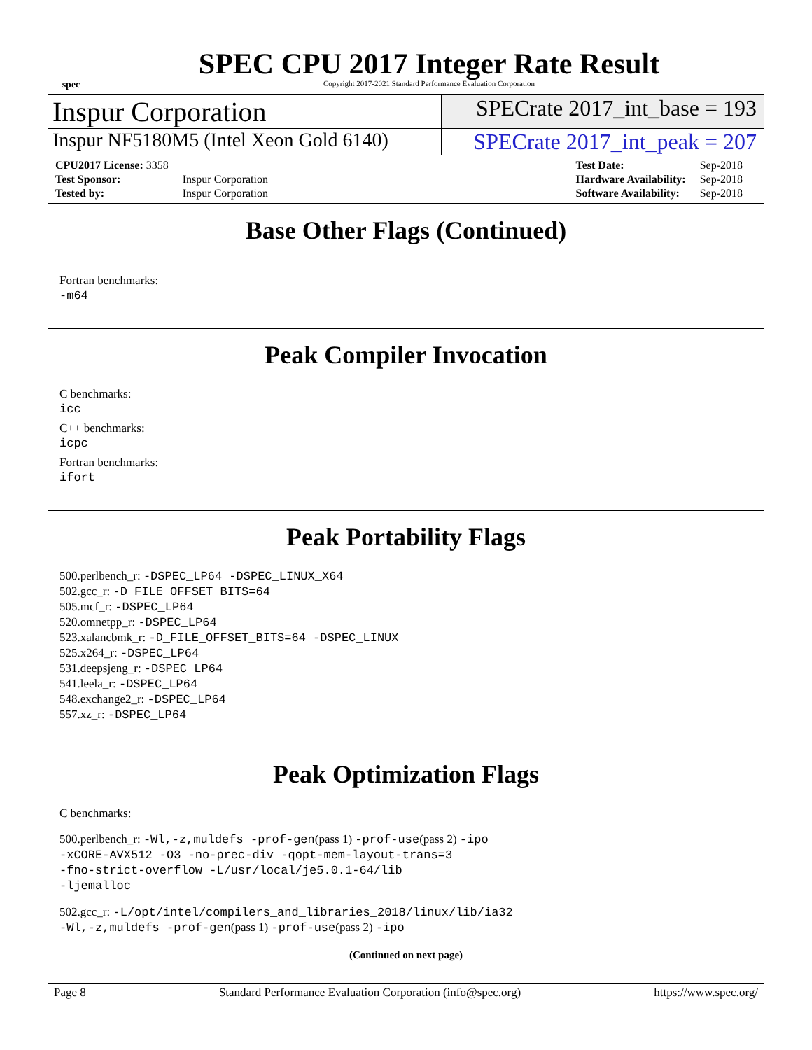spec
SPEC CPU 2017 Integer Rate Result
Copyright 2017-2021 Standard Performance Evaluation Corporation
Inspur Corporation
SPECrate 2017_int_base = 193
Inspur NF5180M5 (Intel Xeon Gold 6140)
SPECrate 2017_int_peak = 207
| CPU2017 License: 3358 | |
| Test Sponsor: | Inspur Corporation |
| Tested by: | Inspur Corporation |
| Test Date: | Sep-2018 |
| Hardware Availability: | Sep-2018 |
| Software Availability: | Sep-2018 |
Base Other Flags (Continued)
Fortran benchmarks:
-m64
Peak Compiler Invocation
C benchmarks:
icc
C++ benchmarks:
icpc
Fortran benchmarks:
ifort
Peak Portability Flags
500.perlbench_r: -DSPEC_LP64 -DSPEC_LINUX_X64
502.gcc_r: -D_FILE_OFFSET_BITS=64
505.mcf_r: -DSPEC_LP64
520.omnetpp_r: -DSPEC_LP64
523.xalancbmk_r: -D_FILE_OFFSET_BITS=64 -DSPEC_LINUX
525.x264_r: -DSPEC_LP64
531.deepsjeng_r: -DSPEC_LP64
541.leela_r: -DSPEC_LP64
548.exchange2_r: -DSPEC_LP64
557.xz_r: -DSPEC_LP64
Peak Optimization Flags
C benchmarks:
500.perlbench_r: -Wl,-z,muldefs -prof-gen(pass 1) -prof-use(pass 2) -ipo
-xCORE-AVX512 -O3 -no-prec-div -qopt-mem-layout-trans=3
-fno-strict-overflow -L/usr/local/je5.0.1-64/lib
-ljemalloc
502.gcc_r: -L/opt/intel/compilers_and_libraries_2018/linux/lib/ia32
-Wl,-z,muldefs -prof-gen(pass 1) -prof-use(pass 2) -ipo
(Continued on next page)
Page 8 Standard Performance Evaluation Corporation (info@spec.org) https://www.spec.org/